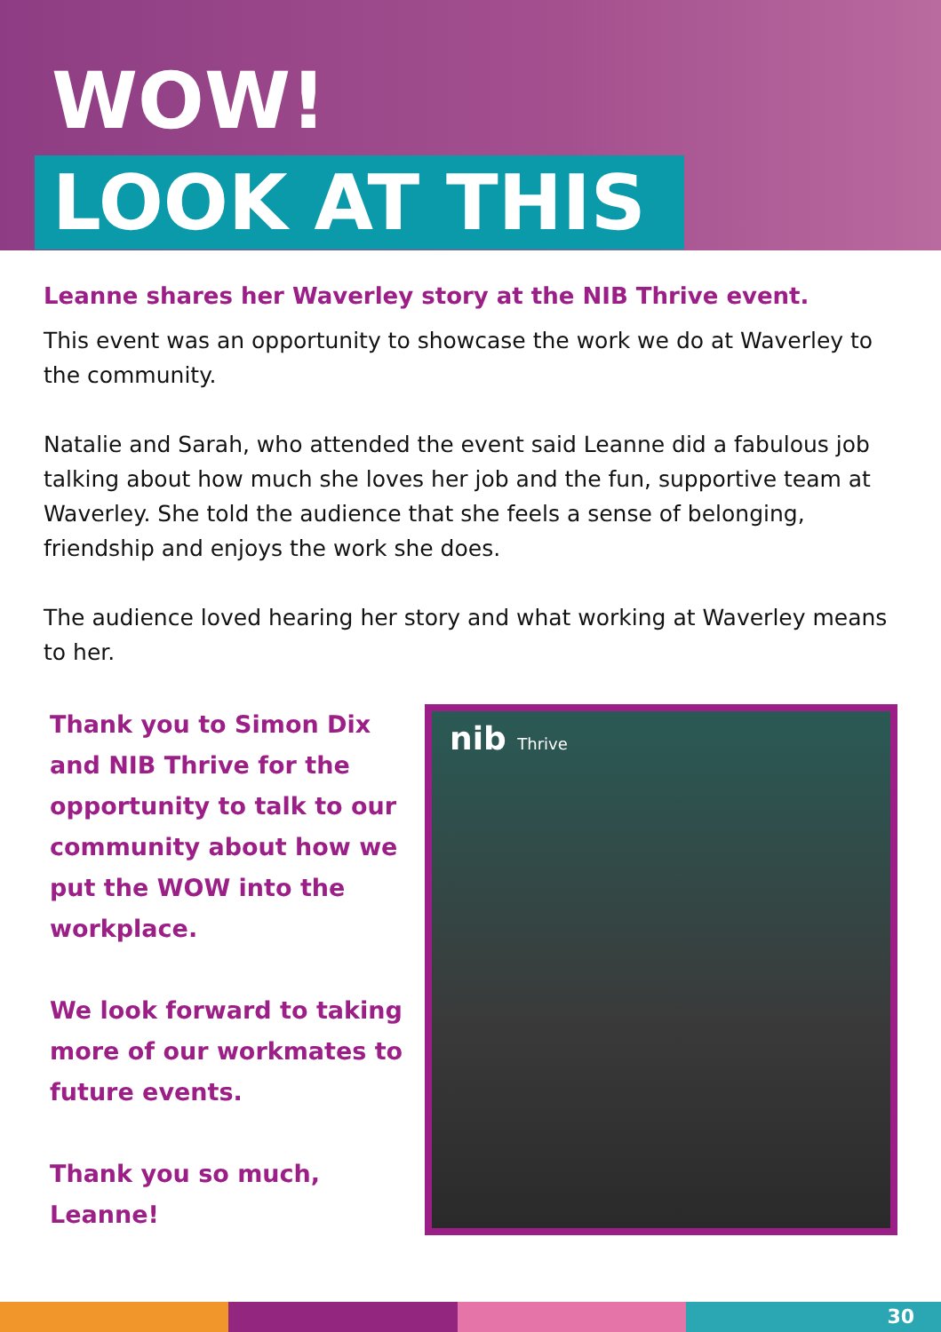WOW!
LOOK AT THIS
Leanne shares her Waverley story at the NIB Thrive event.
This event was an opportunity to showcase the work we do at Waverley to the community.
Natalie and Sarah, who attended the event said Leanne did a fabulous job talking about how much she loves her job and the fun, supportive team at Waverley. She told the audience that she feels a sense of belonging, friendship and enjoys the work she does.
The audience loved hearing her story and what working at Waverley means to her.
Thank you to Simon Dix and NIB Thrive for the opportunity to talk to our community about how we put the WOW into the workplace.
We look forward to taking more of our workmates to future events.
Thank you so much, Leanne!
nib Thrive
30